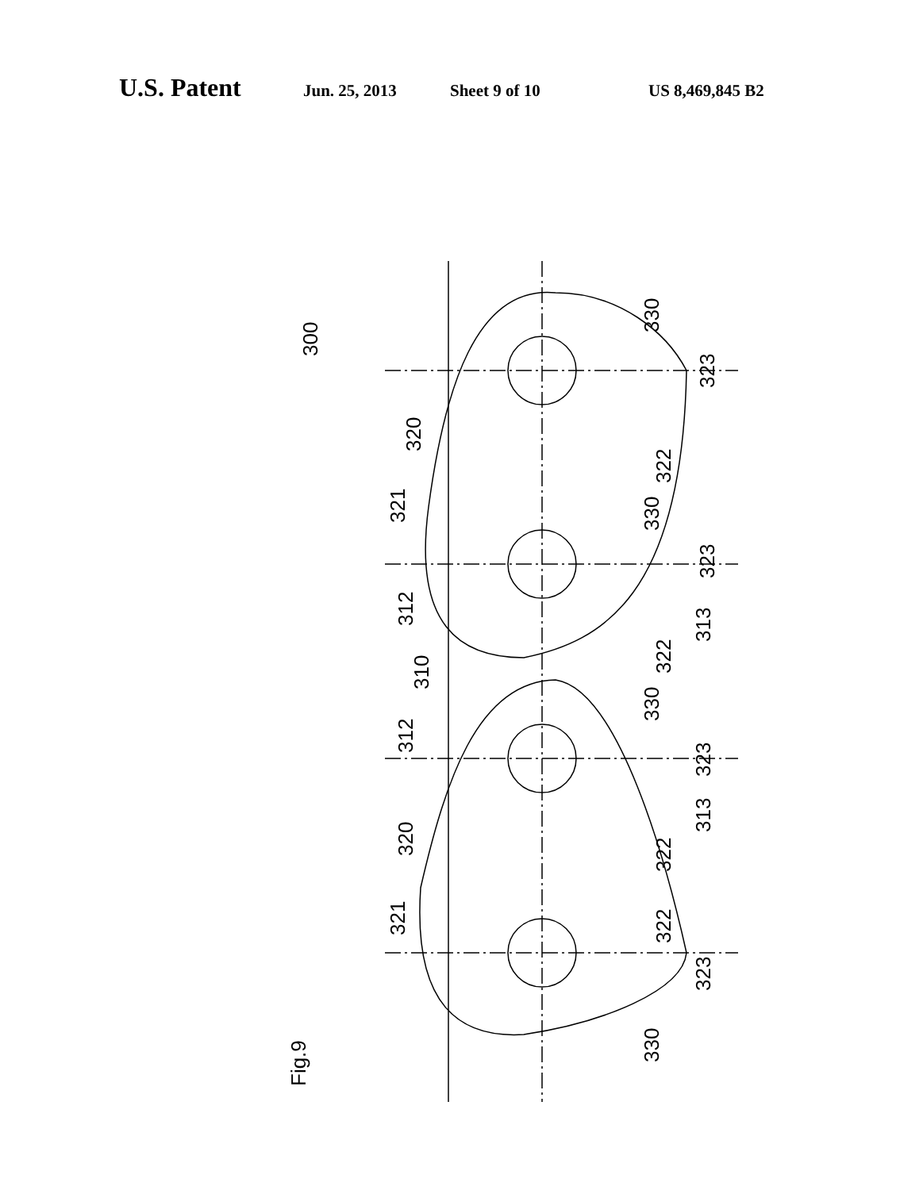U.S. Patent Jun. 25, 2013 Sheet 9 of 10 US 8,469,845 B2
Fig.9
300
320
321
312
310
312
320
321
330
323
322
330
323
313
322
330
323
313
322
322
323
330